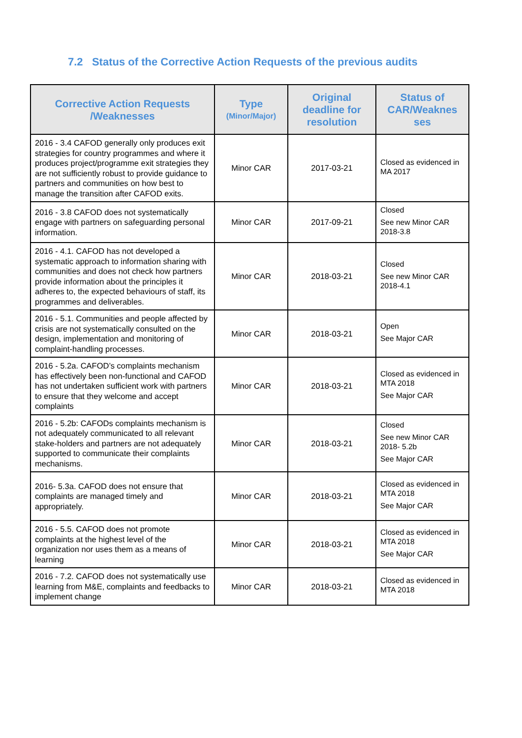7.2 Status of the Corrective Action Requests of the previous audits
| Corrective Action Requests /Weaknesses | Type (Minor/Major) | Original deadline for resolution | Status of CAR/Weaknes ses |
| --- | --- | --- | --- |
| 2016 - 3.4 CAFOD generally only produces exit strategies for country programmes and where it produces project/programme exit strategies they are not sufficiently robust to provide guidance to partners and communities on how best to manage the transition after CAFOD exits. | Minor CAR | 2017-03-21 | Closed as evidenced in MA 2017 |
| 2016 - 3.8 CAFOD does not systematically engage with partners on safeguarding personal information. | Minor CAR | 2017-09-21 | Closed See new Minor CAR 2018-3.8 |
| 2016 - 4.1. CAFOD has not developed a systematic approach to information sharing with communities and does not check how partners provide information about the principles it adheres to, the expected behaviours of staff, its programmes and deliverables. | Minor CAR | 2018-03-21 | Closed See new Minor CAR 2018-4.1 |
| 2016 - 5.1. Communities and people affected by crisis are not systematically consulted on the design, implementation and monitoring of complaint-handling processes. | Minor CAR | 2018-03-21 | Open See Major CAR |
| 2016 - 5.2a. CAFOD’s complaints mechanism has effectively been non-functional and CAFOD has not undertaken sufficient work with partners to ensure that they welcome and accept complaints | Minor CAR | 2018-03-21 | Closed as evidenced in MTA 2018 See Major CAR |
| 2016 - 5.2b: CAFODs complaints mechanism is not adequately communicated to all relevant stake-holders and partners are not adequately supported to communicate their complaints mechanisms. | Minor CAR | 2018-03-21 | Closed See new Minor CAR 2018- 5.2b See Major CAR |
| 2016- 5.3a. CAFOD does not ensure that complaints are managed timely and appropriately. | Minor CAR | 2018-03-21 | Closed as evidenced in MTA 2018 See Major CAR |
| 2016 - 5.5. CAFOD does not promote complaints at the highest level of the organization nor uses them as a means of learning | Minor CAR | 2018-03-21 | Closed as evidenced in MTA 2018 See Major CAR |
| 2016 - 7.2. CAFOD does not systematically use learning from M&E, complaints and feedbacks to implement change | Minor CAR | 2018-03-21 | Closed as evidenced in MTA 2018 |